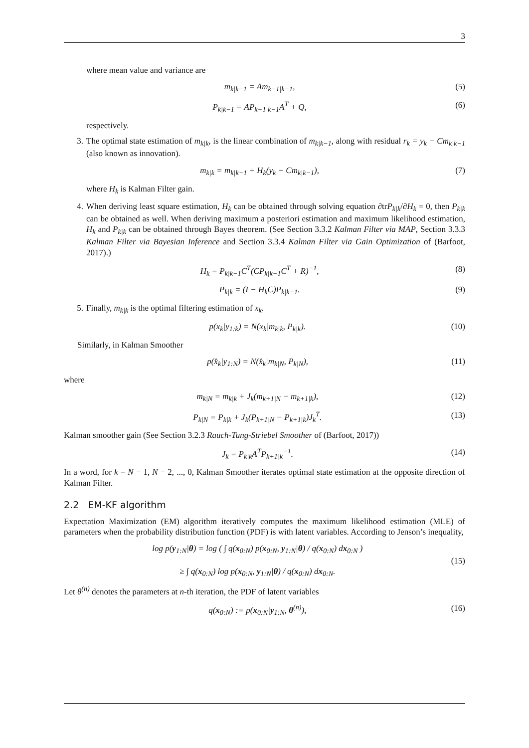3
where mean value and variance are
m<sub>k|k−1</sub> = Am<sub>k−1|k−1</sub>, (5)
P<sub>k|k−1</sub> = AP<sub>k−1|k−1</sub>A<sup>T</sup> + Q, (6)
respectively.
3. The optimal state estimation of m<sub>k|k</sub>, is the linear combination of m<sub>k|k−1</sub>, along with residual r<sub>k</sub> = y<sub>k</sub> − Cm<sub>k|k−1</sub> (also known as innovation).
m<sub>k|k</sub> = m<sub>k|k−1</sub> + H<sub>k</sub>(y<sub>k</sub> − Cm<sub>k|k−1</sub>), (7)
where H<sub>k</sub> is Kalman Filter gain.
4. When deriving least square estimation, H<sub>k</sub> can be obtained through solving equation ∂trP<sub>k|k</sub>/∂H<sub>k</sub> = 0, then P<sub>k|k</sub> can be obtained as well. When deriving maximum a posteriori estimation and maximum likelihood estimation, H<sub>k</sub> and P<sub>k|k</sub> can be obtained through Bayes theorem. (See Section 3.3.2 Kalman Filter via MAP, Section 3.3.3 Kalman Filter via Bayesian Inference and Section 3.3.4 Kalman Filter via Gain Optimization of (Barfoot, 2017).)
H<sub>k</sub> = P<sub>k|k−1</sub>C<sup>T</sup>(CP<sub>k|k−1</sub>C<sup>T</sup> + R)<sup>−1</sup>, (8)
P<sub>k|k</sub> = (I − H<sub>k</sub>C)P<sub>k|k−1</sub>. (9)
5. Finally, m<sub>k|k</sub> is the optimal filtering estimation of x<sub>k</sub>.
p(x<sub>k</sub>|y<sub>1:k</sub>) = N(x<sub>k</sub>|m<sub>k|k</sub>, P<sub>k|k</sub>). (10)
Similarly, in Kalman Smoother
p(x̂<sub>k</sub>|y<sub>1:N</sub>) = N(x̂<sub>k</sub>|m<sub>k|N</sub>, P<sub>k|N</sub>), (11)
where
m<sub>k|N</sub> = m<sub>k|k</sub> + J<sub>k</sub>(m<sub>k+1|N</sub> − m<sub>k+1|k</sub>), (12)
P<sub>k|N</sub> = P<sub>k|k</sub> + J<sub>k</sub>(P<sub>k+1|N</sub> − P<sub>k+1|k</sub>)J<sub>k</sub><sup>T</sup>. (13)
Kalman smoother gain (See Section 3.2.3 Rauch-Tung-Striebel Smoother of (Barfoot, 2017))
J<sub>k</sub> = P<sub>k|k</sub>A<sup>T</sup>P<sub>k+1|k</sub><sup>−1</sup>. (14)
In a word, for k = N − 1, N − 2, ..., 0, Kalman Smoother iterates optimal state estimation at the opposite direction of Kalman Filter.
2.2 EM-KF algorithm
Expectation Maximization (EM) algorithm iteratively computes the maximum likelihood estimation (MLE) of parameters when the probability distribution function (PDF) is with latent variables. According to Jenson’s inequality,
log p(y<sub>1:N</sub>|θ) = log ( ∫ q(x<sub>0:N</sub>) p(x<sub>0:N</sub>, y<sub>1:N</sub>|θ) / q(x<sub>0:N</sub>) dx<sub>0:N</sub> )
≥ ∫ q(x<sub>0:N</sub>) log p(x<sub>0:N</sub>, y<sub>1:N</sub>|θ) / q(x<sub>0:N</sub>) dx<sub>0:N</sub>. (15)
Let θ<sup>(n)</sup> denotes the parameters at n-th iteration, the PDF of latent variables
q(x<sub>0:N</sub>) := p(x<sub>0:N</sub>|y<sub>1:N</sub>, θ<sup>(n)</sup>), (16)